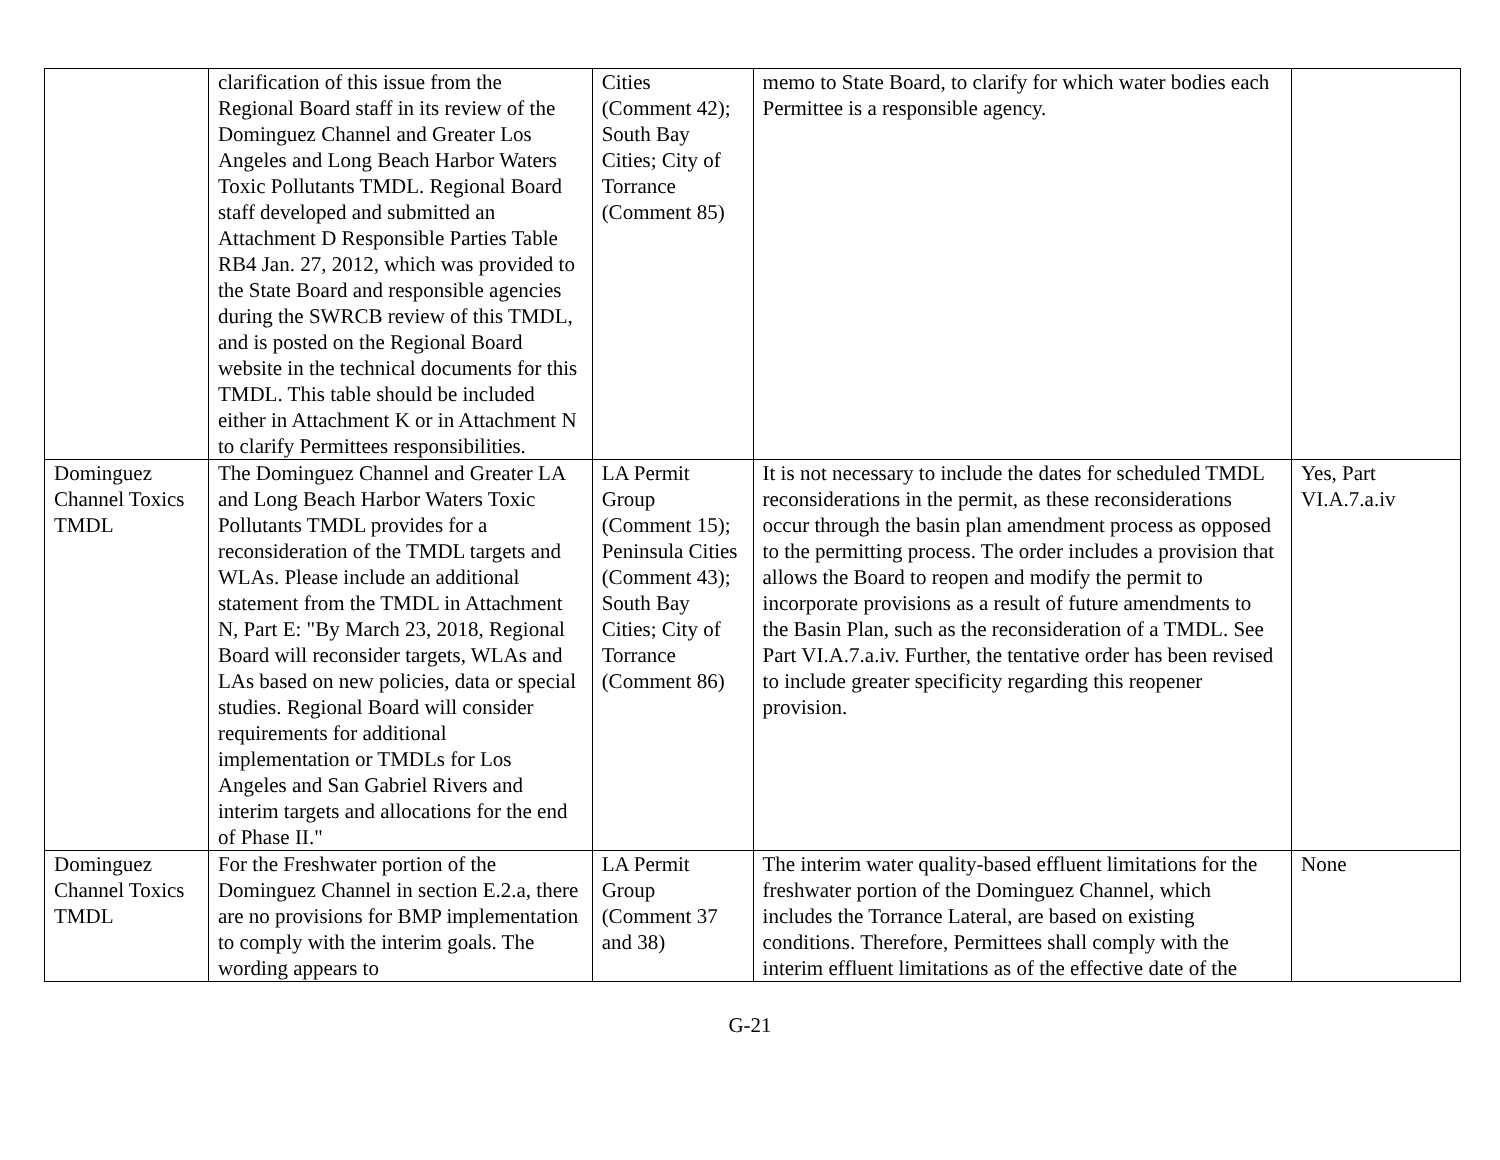| | clarification of this issue from the Regional Board staff in its review of the Dominguez Channel and Greater Los Angeles and Long Beach Harbor Waters Toxic Pollutants TMDL. Regional Board staff developed and submitted an Attachment D Responsible Parties Table RB4 Jan. 27, 2012, which was provided to the State Board and responsible agencies during the SWRCB review of this TMDL, and is posted on the Regional Board website in the technical documents for this TMDL. This table should be included either in Attachment K or in Attachment N to clarify Permittees responsibilities. | Cities (Comment 42); South Bay Cities; City of Torrance (Comment 85) | memo to State Board, to clarify for which water bodies each Permittee is a responsible agency. | |
| Dominguez Channel Toxics TMDL | The Dominguez Channel and Greater LA and Long Beach Harbor Waters Toxic Pollutants TMDL provides for a reconsideration of the TMDL targets and WLAs. Please include an additional statement from the TMDL in Attachment N, Part E: "By March 23, 2018, Regional Board will reconsider targets, WLAs and LAs based on new policies, data or special studies. Regional Board will consider requirements for additional implementation or TMDLs for Los Angeles and San Gabriel Rivers and interim targets and allocations for the end of Phase II." | LA Permit Group (Comment 15); Peninsula Cities (Comment 43); South Bay Cities; City of Torrance (Comment 86) | It is not necessary to include the dates for scheduled TMDL reconsiderations in the permit, as these reconsiderations occur through the basin plan amendment process as opposed to the permitting process. The order includes a provision that allows the Board to reopen and modify the permit to incorporate provisions as a result of future amendments to the Basin Plan, such as the reconsideration of a TMDL. See Part VI.A.7.a.iv. Further, the tentative order has been revised to include greater specificity regarding this reopener provision. | Yes, Part VI.A.7.a.iv |
| Dominguez Channel Toxics TMDL | For the Freshwater portion of the Dominguez Channel in section E.2.a, there are no provisions for BMP implementation to comply with the interim goals. The wording appears to | LA Permit Group (Comment 37 and 38) | The interim water quality-based effluent limitations for the freshwater portion of the Dominguez Channel, which includes the Torrance Lateral, are based on existing conditions. Therefore, Permittees shall comply with the interim effluent limitations as of the effective date of the | None |
G-21